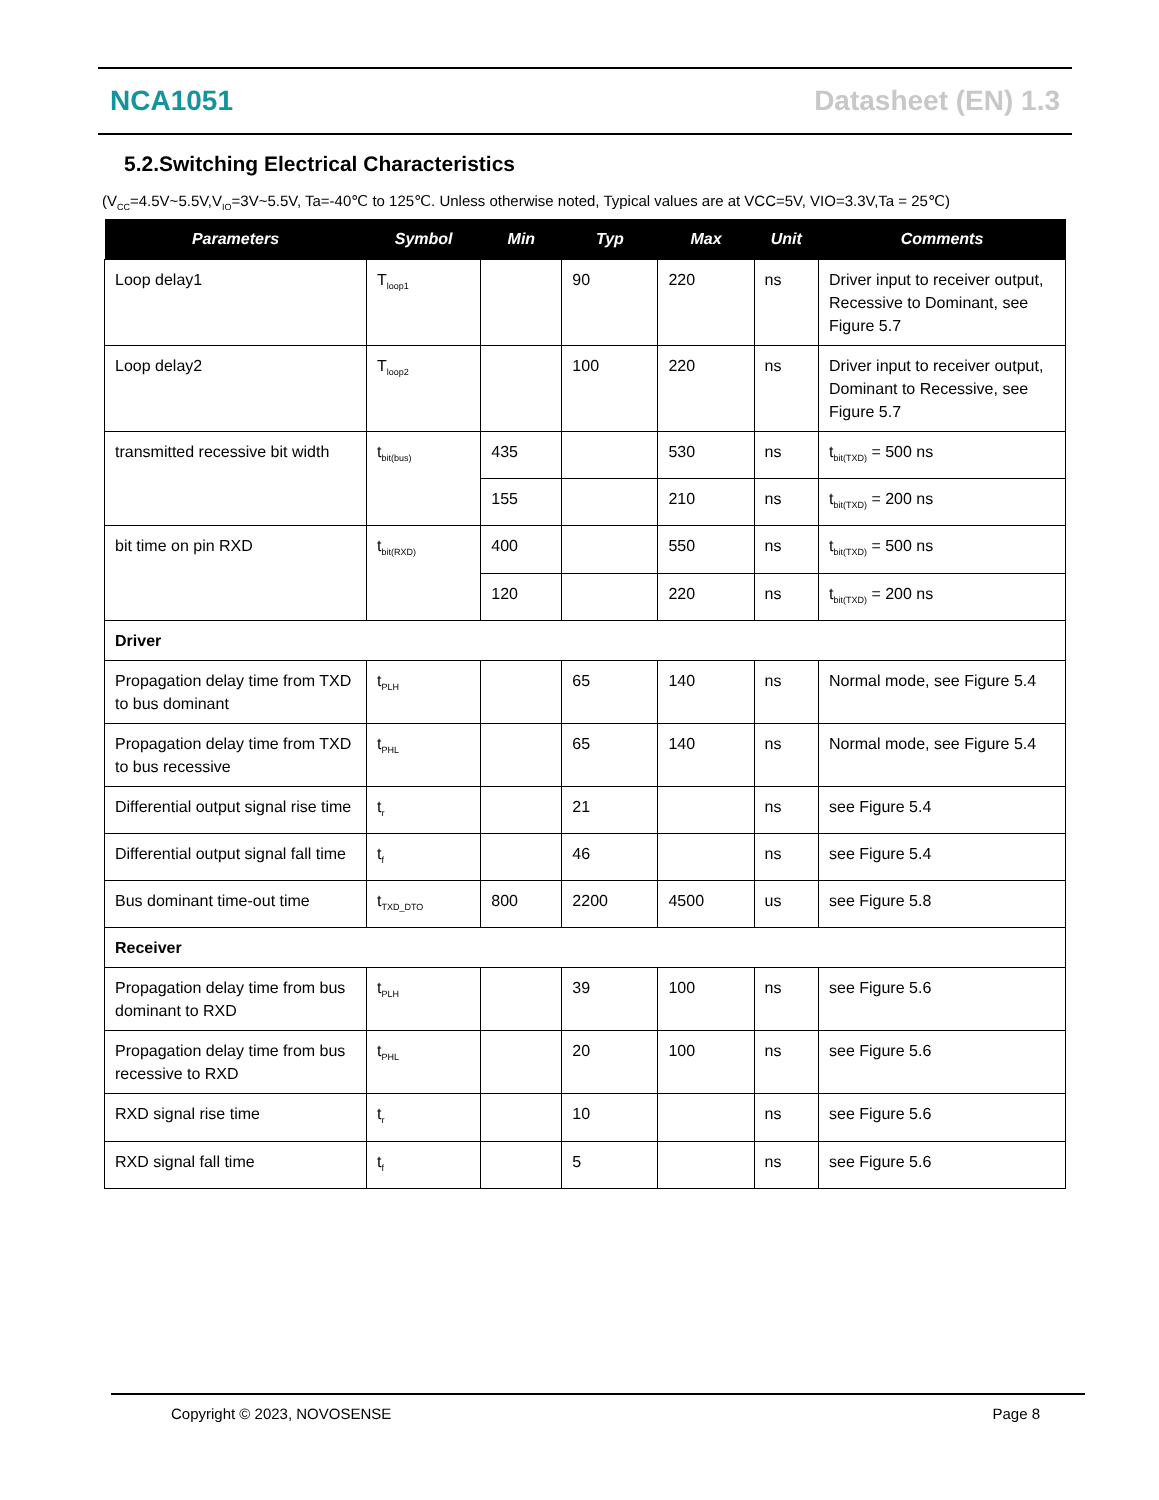NCA1051 Datasheet (EN) 1.3
5.2.Switching Electrical Characteristics
(V<sub>CC</sub>=4.5V~5.5V,V<sub>IO</sub>=3V~5.5V, Ta=-40℃ to 125℃. Unless otherwise noted, Typical values are at VCC=5V, VIO=3.3V,Ta = 25℃)
| Parameters | Symbol | Min | Typ | Max | Unit | Comments |
| --- | --- | --- | --- | --- | --- | --- |
| Loop delay1 | T<sub>loop1</sub> | | 90 | 220 | ns | Driver input to receiver output, Recessive to Dominant, see Figure 5.7 |
| Loop delay2 | T<sub>loop2</sub> | | 100 | 220 | ns | Driver input to receiver output, Dominant to Recessive, see Figure 5.7 |
| transmitted recessive bit width | t<sub>bit(bus)</sub> | 435 | | 530 | ns | t<sub>bit(TXD)</sub> = 500 ns |
| | | 155 | | 210 | ns | t<sub>bit(TXD)</sub> = 200 ns |
| bit time on pin RXD | t<sub>bit(RXD)</sub> | 400 | | 550 | ns | t<sub>bit(TXD)</sub> = 500 ns |
| | | 120 | | 220 | ns | t<sub>bit(TXD)</sub> = 200 ns |
| Driver | | | | | | |
| Propagation delay time from TXD to bus dominant | t<sub>PLH</sub> | | 65 | 140 | ns | Normal mode, see Figure 5.4 |
| Propagation delay time from TXD to bus recessive | t<sub>PHL</sub> | | 65 | 140 | ns | Normal mode, see Figure 5.4 |
| Differential output signal rise time | t<sub>r</sub> | | 21 | | ns | see Figure 5.4 |
| Differential output signal fall time | t<sub>f</sub> | | 46 | | ns | see Figure 5.4 |
| Bus dominant time-out time | t<sub>TXD_DTO</sub> | 800 | 2200 | 4500 | us | see Figure 5.8 |
| Receiver | | | | | | |
| Propagation delay time from bus dominant to RXD | t<sub>PLH</sub> | | 39 | 100 | ns | see Figure 5.6 |
| Propagation delay time from bus recessive to RXD | t<sub>PHL</sub> | | 20 | 100 | ns | see Figure 5.6 |
| RXD signal rise time | t<sub>r</sub> | | 10 | | ns | see Figure 5.6 |
| RXD signal fall time | t<sub>f</sub> | | 5 | | ns | see Figure 5.6 |
Copyright © 2023, NOVOSENSE Page 8